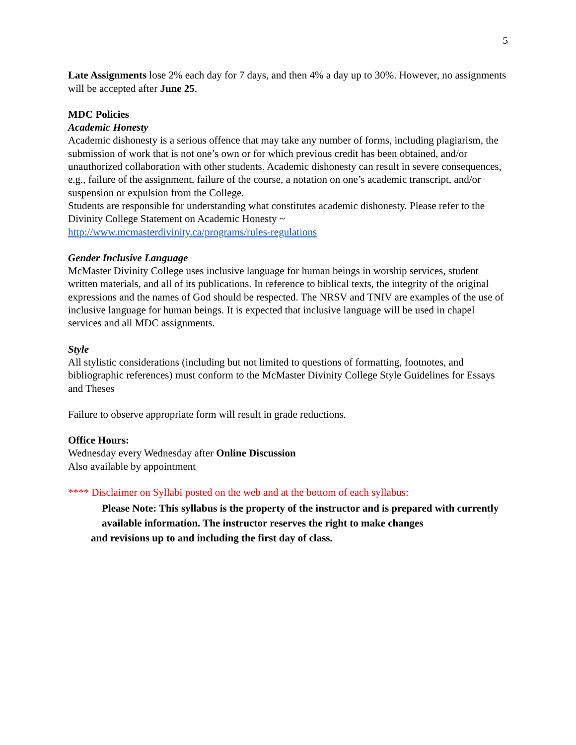5
Late Assignments lose 2% each day for 7 days, and then 4% a day up to 30%. However, no assignments will be accepted after June 25.
MDC Policies
Academic Honesty
Academic dishonesty is a serious offence that may take any number of forms, including plagiarism, the submission of work that is not one’s own or for which previous credit has been obtained, and/or unauthorized collaboration with other students. Academic dishonesty can result in severe consequences, e.g., failure of the assignment, failure of the course, a notation on one’s academic transcript, and/or suspension or expulsion from the College.
Students are responsible for understanding what constitutes academic dishonesty. Please refer to the Divinity College Statement on Academic Honesty ~
http://www.mcmasterdivinity.ca/programs/rules-regulations
Gender Inclusive Language
McMaster Divinity College uses inclusive language for human beings in worship services, student written materials, and all of its publications. In reference to biblical texts, the integrity of the original expressions and the names of God should be respected. The NRSV and TNIV are examples of the use of inclusive language for human beings. It is expected that inclusive language will be used in chapel services and all MDC assignments.
Style
All stylistic considerations (including but not limited to questions of formatting, footnotes, and bibliographic references) must conform to the McMaster Divinity College Style Guidelines for Essays and Theses
Failure to observe appropriate form will result in grade reductions.
Office Hours:
Wednesday every Wednesday after Online Discussion
Also available by appointment
**** Disclaimer on Syllabi posted on the web and at the bottom of each syllabus:
Please Note: This syllabus is the property of the instructor and is prepared with currently available information. The instructor reserves the right to make changes
and revisions up to and including the first day of class.